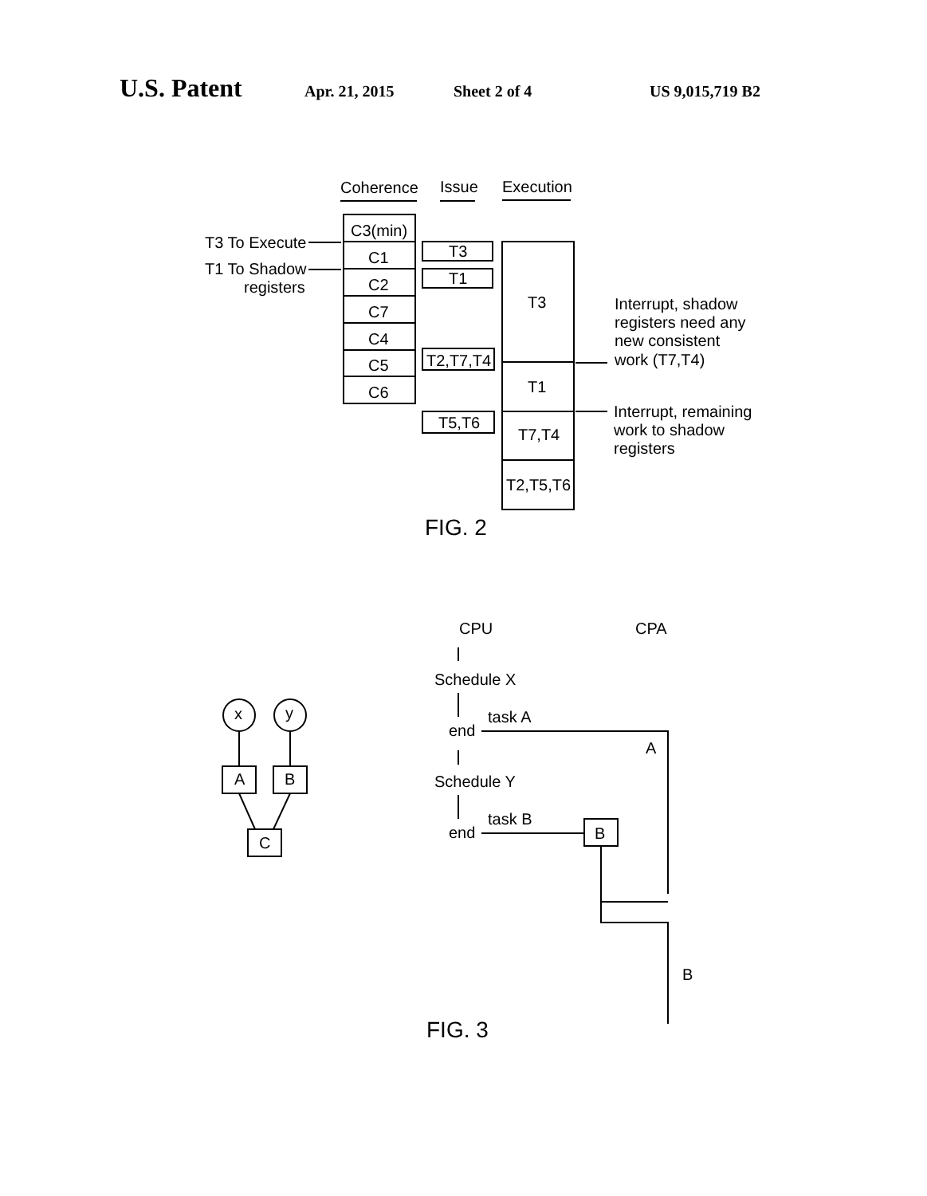U.S. Patent Apr. 21, 2015 Sheet 2 of 4 US 9,015,719 B2
Coherence
Issue
Execution
C3(min)
C1
C2
C7
C4
C5
C6
T3 To Execute
T1 To Shadow
registers
T3
T1
T2,T7,T4
T5,T6
T3
T1
T7,T4
T2,T5,T6
Interrupt, shadow
registers need any
new consistent
work (T7,T4)
Interrupt, remaining
work to shadow
registers
FIG. 2
CPU
CPA
Schedule X
end
task A
A
Schedule Y
end
task B
B
FIG. 3
x
y
A
B
C
B